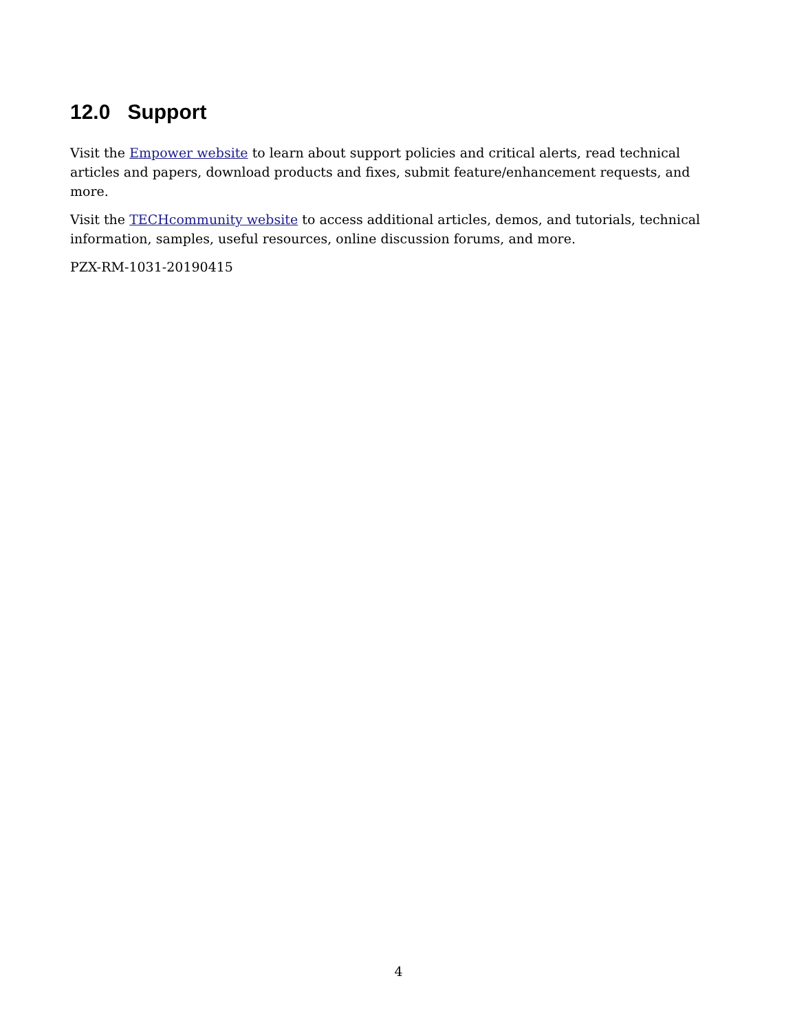12.0 Support
Visit the Empower website to learn about support policies and critical alerts, read technical articles and papers, download products and fixes, submit feature/enhancement requests, and more.
Visit the TECHcommunity website to access additional articles, demos, and tutorials, technical information, samples, useful resources, online discussion forums, and more.
PZX-RM-1031-20190415
4